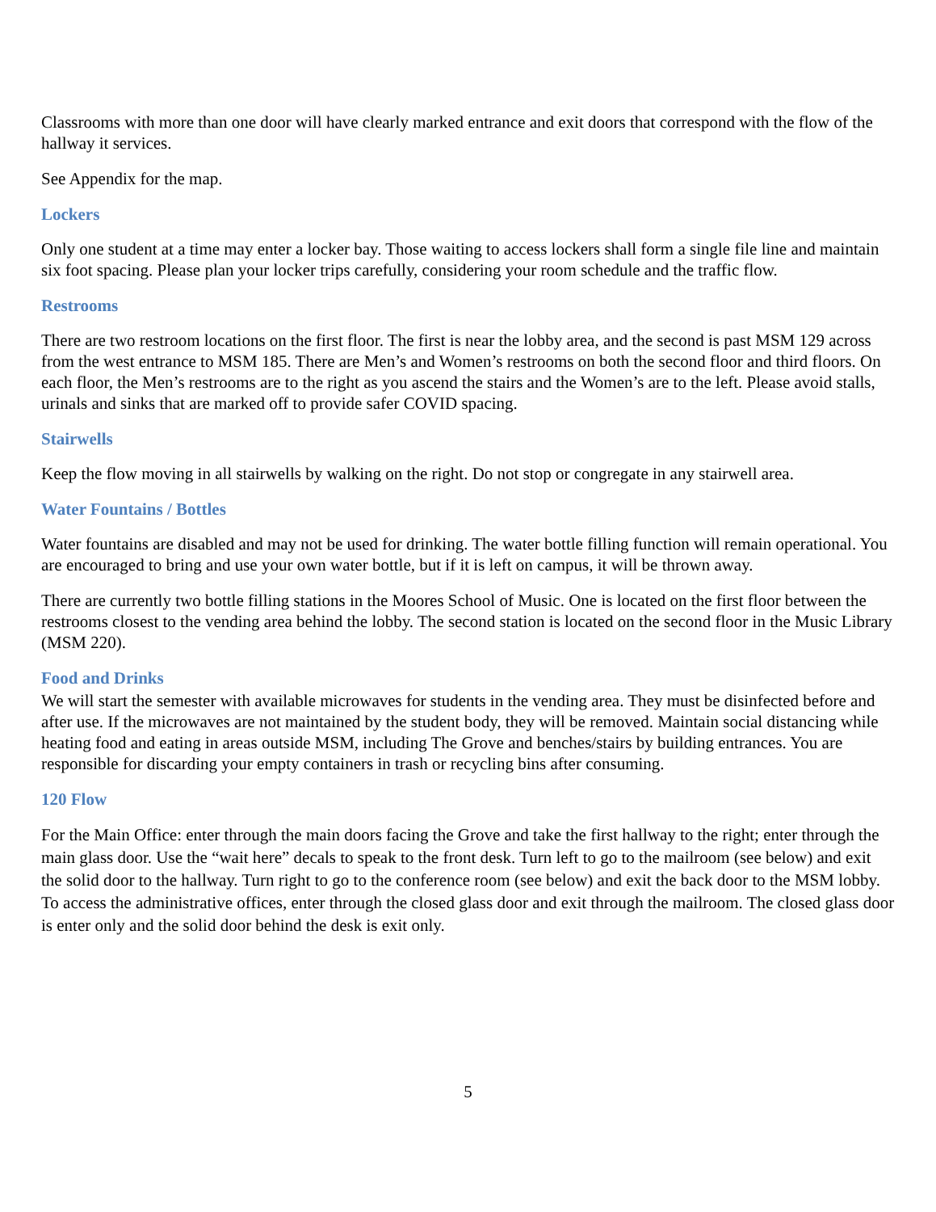Classrooms with more than one door will have clearly marked entrance and exit doors that correspond with the flow of the hallway it services.
See Appendix for the map.
Lockers
Only one student at a time may enter a locker bay. Those waiting to access lockers shall form a single file line and maintain six foot spacing. Please plan your locker trips carefully, considering your room schedule and the traffic flow.
Restrooms
There are two restroom locations on the first floor. The first is near the lobby area, and the second is past MSM 129 across from the west entrance to MSM 185. There are Men’s and Women’s restrooms on both the second floor and third floors. On each floor, the Men’s restrooms are to the right as you ascend the stairs and the Women’s are to the left. Please avoid stalls, urinals and sinks that are marked off to provide safer COVID spacing.
Stairwells
Keep the flow moving in all stairwells by walking on the right. Do not stop or congregate in any stairwell area.
Water Fountains / Bottles
Water fountains are disabled and may not be used for drinking. The water bottle filling function will remain operational. You are encouraged to bring and use your own water bottle, but if it is left on campus, it will be thrown away.
There are currently two bottle filling stations in the Moores School of Music. One is located on the first floor between the restrooms closest to the vending area behind the lobby. The second station is located on the second floor in the Music Library (MSM 220).
Food and Drinks
We will start the semester with available microwaves for students in the vending area. They must be disinfected before and after use. If the microwaves are not maintained by the student body, they will be removed. Maintain social distancing while heating food and eating in areas outside MSM, including The Grove and benches/stairs by building entrances. You are responsible for discarding your empty containers in trash or recycling bins after consuming.
120 Flow
For the Main Office: enter through the main doors facing the Grove and take the first hallway to the right; enter through the main glass door. Use the “wait here” decals to speak to the front desk. Turn left to go to the mailroom (see below) and exit the solid door to the hallway. Turn right to go to the conference room (see below) and exit the back door to the MSM lobby. To access the administrative offices, enter through the closed glass door and exit through the mailroom. The closed glass door is enter only and the solid door behind the desk is exit only.
5